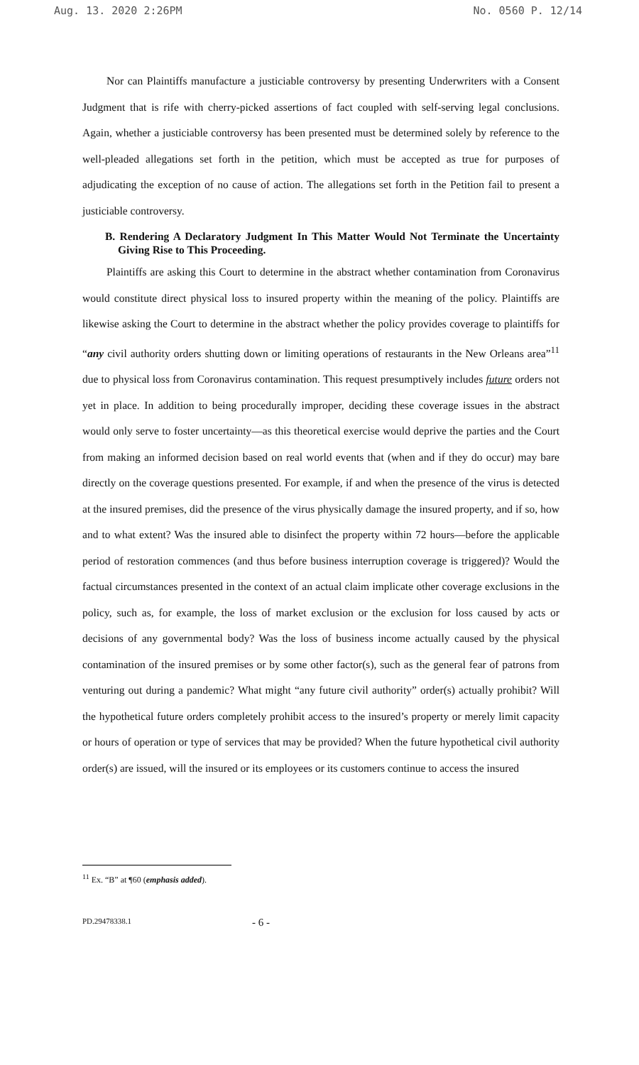Aug. 13. 2020 2:26PM No. 0560 P. 12/14
Nor can Plaintiffs manufacture a justiciable controversy by presenting Underwriters with a Consent Judgment that is rife with cherry-picked assertions of fact coupled with self-serving legal conclusions. Again, whether a justiciable controversy has been presented must be determined solely by reference to the well-pleaded allegations set forth in the petition, which must be accepted as true for purposes of adjudicating the exception of no cause of action. The allegations set forth in the Petition fail to present a justiciable controversy.
B. Rendering A Declaratory Judgment In This Matter Would Not Terminate the Uncertainty Giving Rise to This Proceeding.
Plaintiffs are asking this Court to determine in the abstract whether contamination from Coronavirus would constitute direct physical loss to insured property within the meaning of the policy. Plaintiffs are likewise asking the Court to determine in the abstract whether the policy provides coverage to plaintiffs for “any civil authority orders shutting down or limiting operations of restaurants in the New Orleans area”<sup>11</sup> due to physical loss from Coronavirus contamination. This request presumptively includes future orders not yet in place. In addition to being procedurally improper, deciding these coverage issues in the abstract would only serve to foster uncertainty—as this theoretical exercise would deprive the parties and the Court from making an informed decision based on real world events that (when and if they do occur) may bare directly on the coverage questions presented. For example, if and when the presence of the virus is detected at the insured premises, did the presence of the virus physically damage the insured property, and if so, how and to what extent? Was the insured able to disinfect the property within 72 hours—before the applicable period of restoration commences (and thus before business interruption coverage is triggered)? Would the factual circumstances presented in the context of an actual claim implicate other coverage exclusions in the policy, such as, for example, the loss of market exclusion or the exclusion for loss caused by acts or decisions of any governmental body? Was the loss of business income actually caused by the physical contamination of the insured premises or by some other factor(s), such as the general fear of patrons from venturing out during a pandemic? What might “any future civil authority” order(s) actually prohibit? Will the hypothetical future orders completely prohibit access to the insured’s property or merely limit capacity or hours of operation or type of services that may be provided? When the future hypothetical civil authority order(s) are issued, will the insured or its employees or its customers continue to access the insured
<sup>11</sup> Ex. “B” at ¶60 (emphasis added).
PD.29478338.1 - 6 -